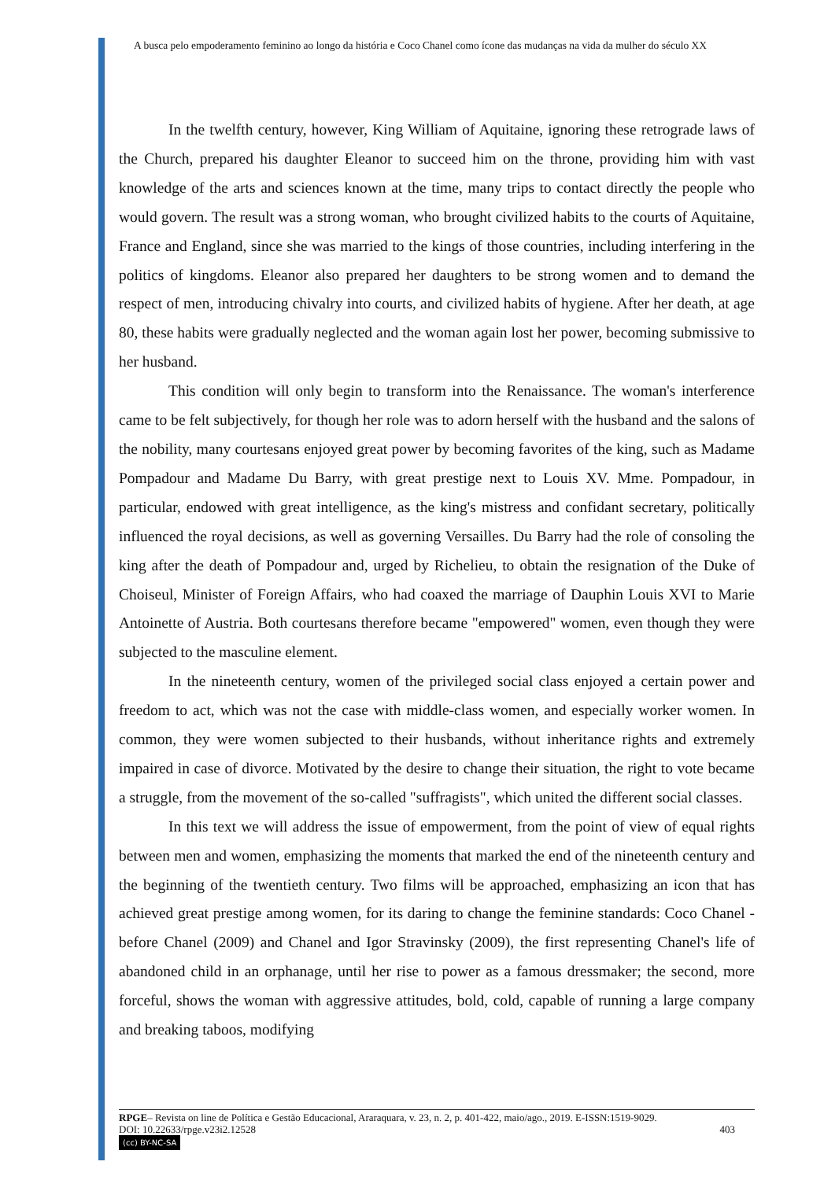A busca pelo empoderamento feminino ao longo da história e Coco Chanel como ícone das mudanças na vida da mulher do século XX
In the twelfth century, however, King William of Aquitaine, ignoring these retrograde laws of the Church, prepared his daughter Eleanor to succeed him on the throne, providing him with vast knowledge of the arts and sciences known at the time, many trips to contact directly the people who would govern. The result was a strong woman, who brought civilized habits to the courts of Aquitaine, France and England, since she was married to the kings of those countries, including interfering in the politics of kingdoms. Eleanor also prepared her daughters to be strong women and to demand the respect of men, introducing chivalry into courts, and civilized habits of hygiene. After her death, at age 80, these habits were gradually neglected and the woman again lost her power, becoming submissive to her husband.
This condition will only begin to transform into the Renaissance. The woman's interference came to be felt subjectively, for though her role was to adorn herself with the husband and the salons of the nobility, many courtesans enjoyed great power by becoming favorites of the king, such as Madame Pompadour and Madame Du Barry, with great prestige next to Louis XV. Mme. Pompadour, in particular, endowed with great intelligence, as the king's mistress and confidant secretary, politically influenced the royal decisions, as well as governing Versailles. Du Barry had the role of consoling the king after the death of Pompadour and, urged by Richelieu, to obtain the resignation of the Duke of Choiseul, Minister of Foreign Affairs, who had coaxed the marriage of Dauphin Louis XVI to Marie Antoinette of Austria. Both courtesans therefore became "empowered" women, even though they were subjected to the masculine element.
In the nineteenth century, women of the privileged social class enjoyed a certain power and freedom to act, which was not the case with middle-class women, and especially worker women. In common, they were women subjected to their husbands, without inheritance rights and extremely impaired in case of divorce. Motivated by the desire to change their situation, the right to vote became a struggle, from the movement of the so-called "suffragists", which united the different social classes.
In this text we will address the issue of empowerment, from the point of view of equal rights between men and women, emphasizing the moments that marked the end of the nineteenth century and the beginning of the twentieth century. Two films will be approached, emphasizing an icon that has achieved great prestige among women, for its daring to change the feminine standards: Coco Chanel - before Chanel (2009) and Chanel and Igor Stravinsky (2009), the first representing Chanel's life of abandoned child in an orphanage, until her rise to power as a famous dressmaker; the second, more forceful, shows the woman with aggressive attitudes, bold, cold, capable of running a large company and breaking taboos, modifying
RPGE– Revista on line de Política e Gestão Educacional, Araraquara, v. 23, n. 2, p. 401-422, maio/ago., 2019. E-ISSN:1519-9029.
DOI: 10.22633/rpge.v23i2.12528 403
(cc) BY-NC-SA